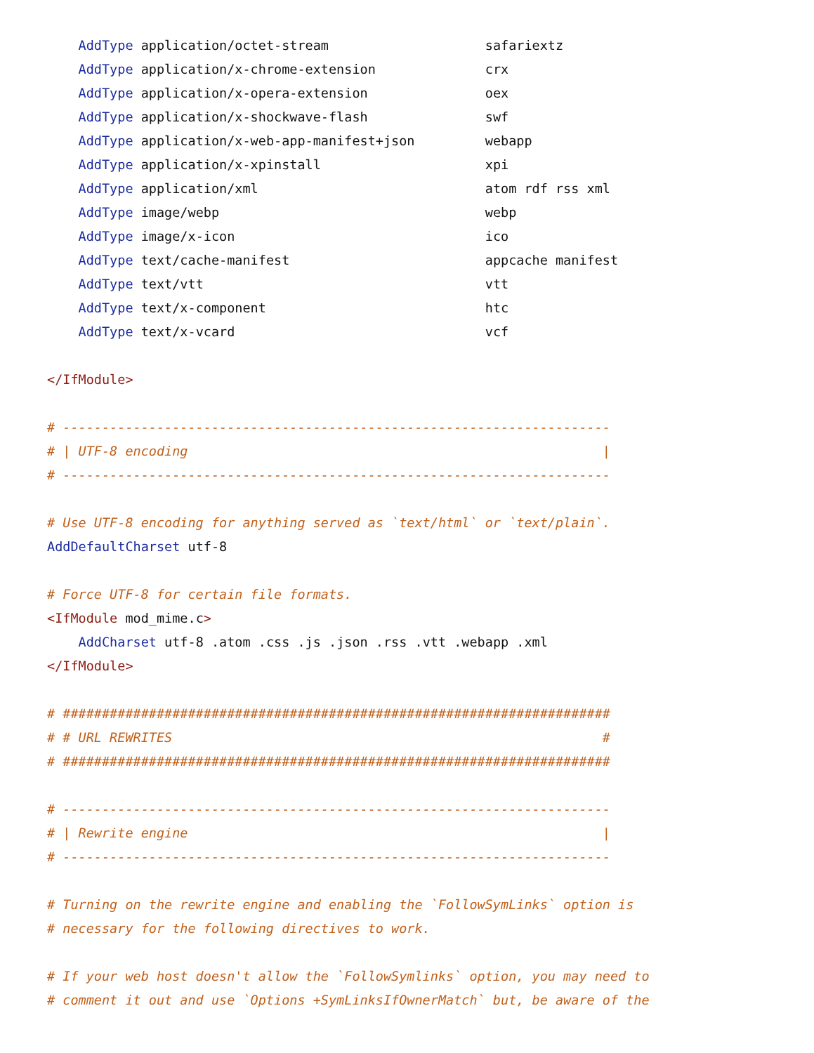AddType application/octet-stream                    safariextz
    AddType application/x-chrome-extension              crx
    AddType application/x-opera-extension               oex
    AddType application/x-shockwave-flash               swf
    AddType application/x-web-app-manifest+json         webapp
    AddType application/x-xpinstall                     xpi
    AddType application/xml                             atom rdf rss xml
    AddType image/webp                                  webp
    AddType image/x-icon                                ico
    AddType text/cache-manifest                         appcache manifest
    AddType text/vtt                                    vtt
    AddType text/x-component                            htc
    AddType text/x-vcard                                vcf

</IfModule>

# ----------------------------------------------------------------------
# | UTF-8 encoding                                                     |
# ----------------------------------------------------------------------

# Use UTF-8 encoding for anything served as `text/html` or `text/plain`.
AddDefaultCharset utf-8

# Force UTF-8 for certain file formats.
<IfModule mod_mime.c>
    AddCharset utf-8 .atom .css .js .json .rss .vtt .webapp .xml
</IfModule>

# ######################################################################
# # URL REWRITES                                                       #
# ######################################################################

# ----------------------------------------------------------------------
# | Rewrite engine                                                     |
# ----------------------------------------------------------------------

# Turning on the rewrite engine and enabling the `FollowSymLinks` option is
# necessary for the following directives to work.

# If your web host doesn't allow the `FollowSymlinks` option, you may need to
# comment it out and use `Options +SymLinksIfOwnerMatch` but, be aware of the